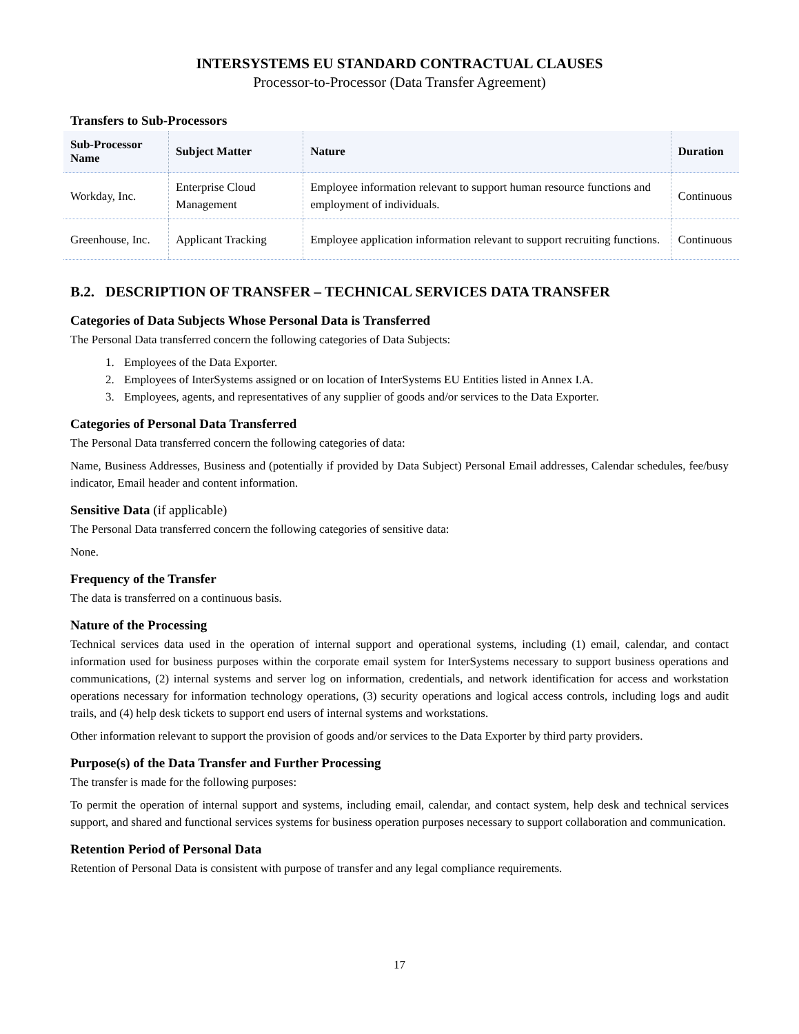INTERSYSTEMS EU STANDARD CONTRACTUAL CLAUSES
Processor-to-Processor (Data Transfer Agreement)
Transfers to Sub-Processors
| Sub-Processor Name | Subject Matter | Nature | Duration |
| --- | --- | --- | --- |
| Workday, Inc. | Enterprise Cloud Management | Employee information relevant to support human resource functions and employment of individuals. | Continuous |
| Greenhouse, Inc. | Applicant Tracking | Employee application information relevant to support recruiting functions. | Continuous |
B.2. DESCRIPTION OF TRANSFER – TECHNICAL SERVICES DATA TRANSFER
Categories of Data Subjects Whose Personal Data is Transferred
The Personal Data transferred concern the following categories of Data Subjects:
1. Employees of the Data Exporter.
2. Employees of InterSystems assigned or on location of InterSystems EU Entities listed in Annex I.A.
3. Employees, agents, and representatives of any supplier of goods and/or services to the Data Exporter.
Categories of Personal Data Transferred
The Personal Data transferred concern the following categories of data:
Name, Business Addresses, Business and (potentially if provided by Data Subject) Personal Email addresses, Calendar schedules, fee/busy indicator, Email header and content information.
Sensitive Data (if applicable)
The Personal Data transferred concern the following categories of sensitive data:
None.
Frequency of the Transfer
The data is transferred on a continuous basis.
Nature of the Processing
Technical services data used in the operation of internal support and operational systems, including (1) email, calendar, and contact information used for business purposes within the corporate email system for InterSystems necessary to support business operations and communications, (2) internal systems and server log on information, credentials, and network identification for access and workstation operations necessary for information technology operations, (3) security operations and logical access controls, including logs and audit trails, and (4) help desk tickets to support end users of internal systems and workstations.
Other information relevant to support the provision of goods and/or services to the Data Exporter by third party providers.
Purpose(s) of the Data Transfer and Further Processing
The transfer is made for the following purposes:
To permit the operation of internal support and systems, including email, calendar, and contact system, help desk and technical services support, and shared and functional services systems for business operation purposes necessary to support collaboration and communication.
Retention Period of Personal Data
Retention of Personal Data is consistent with purpose of transfer and any legal compliance requirements.
17